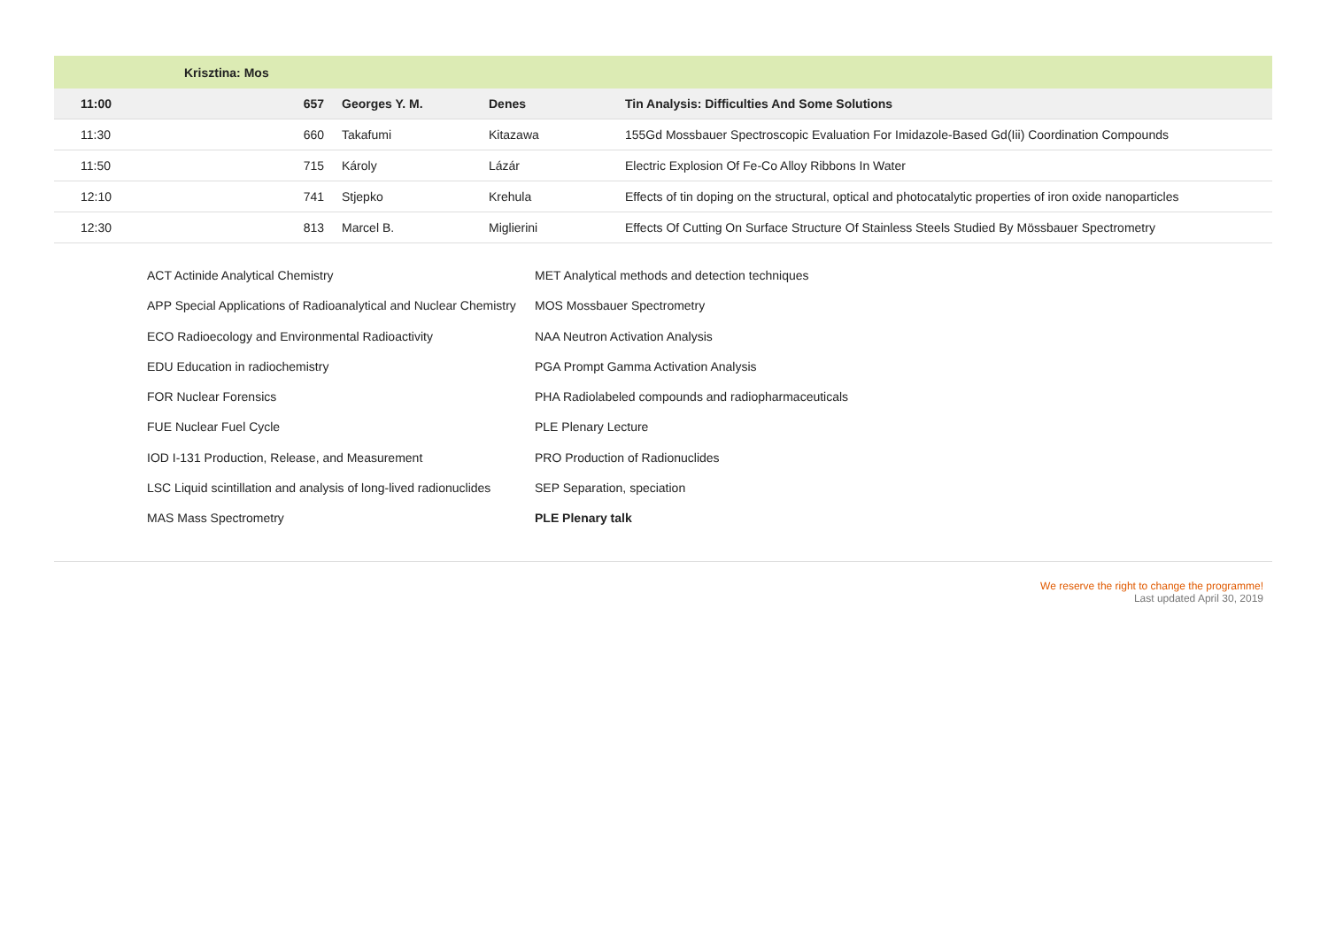| | Krisztina: Mos | | | |
| 11:00 | 657 | Georges Y. M. | Denes | Tin Analysis: Difficulties And Some Solutions |
| 11:30 | 660 | Takafumi | Kitazawa | 155Gd Mossbauer Spectroscopic Evaluation For Imidazole-Based Gd(Iii) Coordination Compounds |
| 11:50 | 715 | Károly | Lázár | Electric Explosion Of Fe-Co Alloy Ribbons In Water |
| 12:10 | 741 | Stjepko | Krehula | Effects of tin doping on the structural, optical and photocatalytic properties of iron oxide nanoparticles |
| 12:30 | 813 | Marcel B. | Miglierini | Effects Of Cutting On Surface Structure Of Stainless Steels Studied By Mössbauer Spectrometry |
ACT Actinide Analytical Chemistry
APP Special Applications of Radioanalytical and Nuclear Chemistry
ECO Radioecology and Environmental Radioactivity
EDU Education in radiochemistry
FOR Nuclear Forensics
FUE Nuclear Fuel Cycle
IOD I-131 Production, Release, and Measurement
LSC Liquid scintillation and analysis of long-lived radionuclides
MAS Mass Spectrometry
MET Analytical methods and detection techniques
MOS Mossbauer Spectrometry
NAA Neutron Activation Analysis
PGA Prompt Gamma Activation Analysis
PHA Radiolabeled compounds and radiopharmaceuticals
PLE Plenary Lecture
PRO Production of Radionuclides
SEP Separation, speciation
PLE Plenary talk
We reserve the right to change the programme!
Last updated April 30, 2019